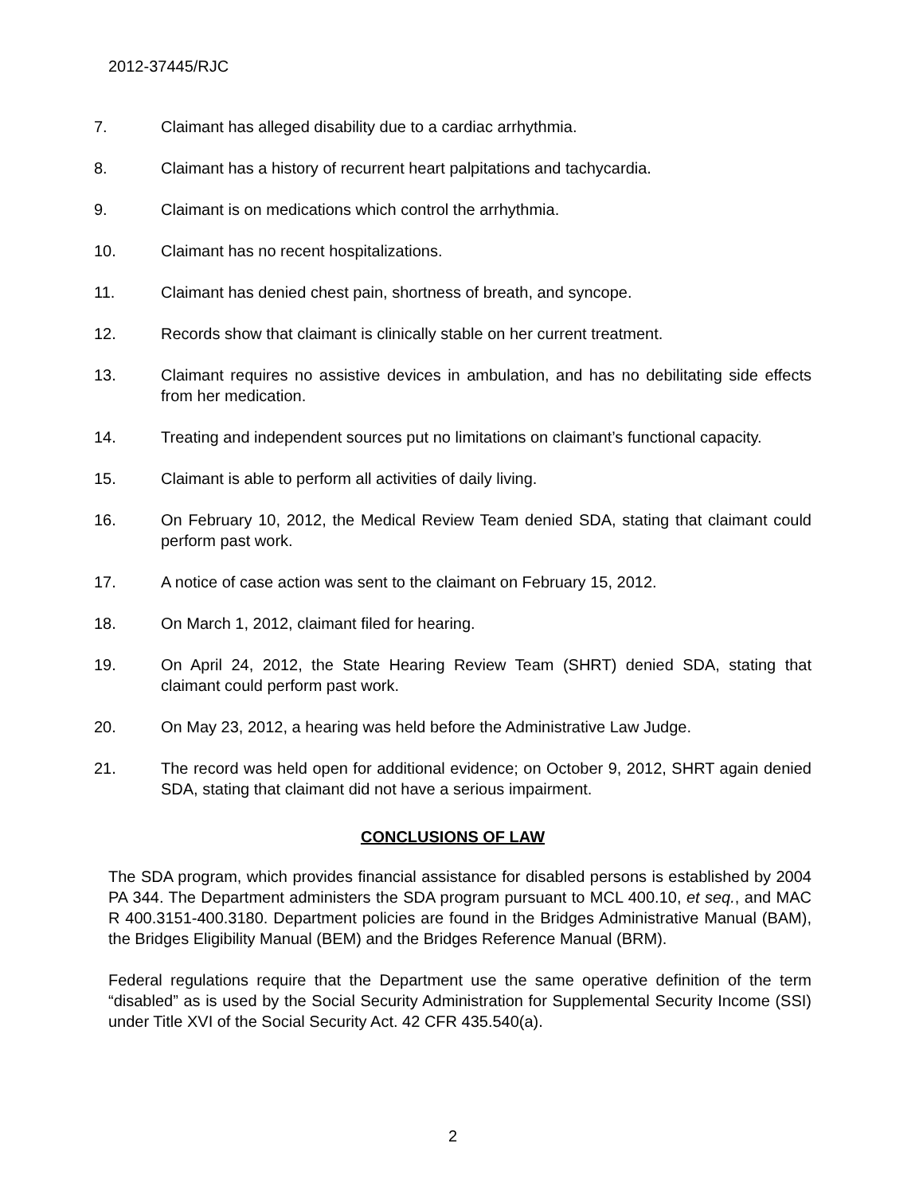2012-37445/RJC
7. Claimant has alleged disability due to a cardiac arrhythmia.
8. Claimant has a history of recurrent heart palpitations and tachycardia.
9. Claimant is on medications which control the arrhythmia.
10. Claimant has no recent hospitalizations.
11. Claimant has denied chest pain, shortness of breath, and syncope.
12. Records show that claimant is clinically stable on her current treatment.
13. Claimant requires no assistive devices in ambulation, and has no debilitating side effects from her medication.
14. Treating and independent sources put no limitations on claimant’s functional capacity.
15. Claimant is able to perform all activities of daily living.
16. On February 10, 2012, the Medical Review Team denied SDA, stating that claimant could perform past work.
17. A notice of case action was sent to the claimant on February 15, 2012.
18. On March 1, 2012, claimant filed for hearing.
19. On April 24, 2012, the State Hearing Review Team (SHRT) denied SDA, stating that claimant could perform past work.
20. On May 23, 2012, a hearing was held before the Administrative Law Judge.
21. The record was held open for additional evidence; on October 9, 2012, SHRT again denied SDA, stating that claimant did not have a serious impairment.
CONCLUSIONS OF LAW
The SDA program, which provides financial assistance for disabled persons is established by 2004 PA 344. The Department administers the SDA program pursuant to MCL 400.10, et seq., and MAC R 400.3151-400.3180. Department policies are found in the Bridges Administrative Manual (BAM), the Bridges Eligibility Manual (BEM) and the Bridges Reference Manual (BRM).
Federal regulations require that the Department use the same operative definition of the term “disabled” as is used by the Social Security Administration for Supplemental Security Income (SSI) under Title XVI of the Social Security Act. 42 CFR 435.540(a).
2